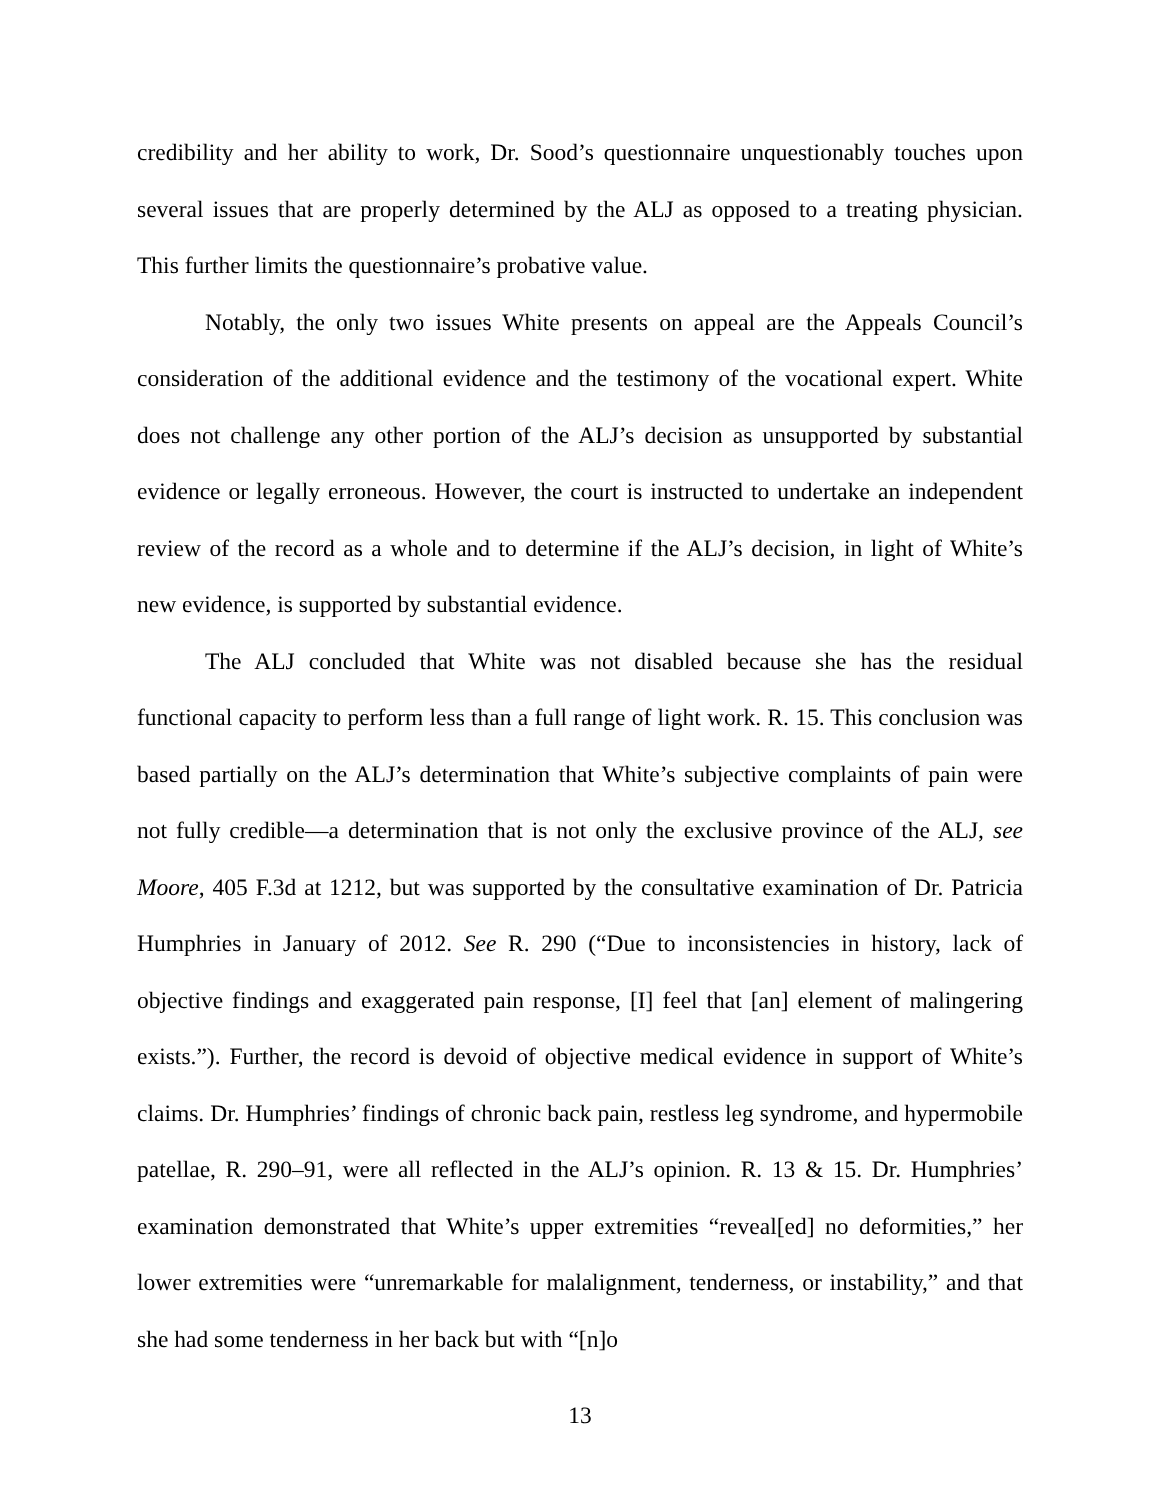credibility and her ability to work, Dr. Sood’s questionnaire unquestionably touches upon several issues that are properly determined by the ALJ as opposed to a treating physician. This further limits the questionnaire’s probative value.
Notably, the only two issues White presents on appeal are the Appeals Council’s consideration of the additional evidence and the testimony of the vocational expert. White does not challenge any other portion of the ALJ’s decision as unsupported by substantial evidence or legally erroneous. However, the court is instructed to undertake an independent review of the record as a whole and to determine if the ALJ’s decision, in light of White’s new evidence, is supported by substantial evidence.
The ALJ concluded that White was not disabled because she has the residual functional capacity to perform less than a full range of light work. R. 15. This conclusion was based partially on the ALJ’s determination that White’s subjective complaints of pain were not fully credible—a determination that is not only the exclusive province of the ALJ, see Moore, 405 F.3d at 1212, but was supported by the consultative examination of Dr. Patricia Humphries in January of 2012. See R. 290 (“Due to inconsistencies in history, lack of objective findings and exaggerated pain response, [I] feel that [an] element of malingering exists.”). Further, the record is devoid of objective medical evidence in support of White’s claims. Dr. Humphries’ findings of chronic back pain, restless leg syndrome, and hypermobile patellae, R. 290–91, were all reflected in the ALJ’s opinion. R. 13 & 15. Dr. Humphries’ examination demonstrated that White’s upper extremities “reveal[ed] no deformities,” her lower extremities were “unremarkable for malalignment, tenderness, or instability,” and that she had some tenderness in her back but with “[n]o
13